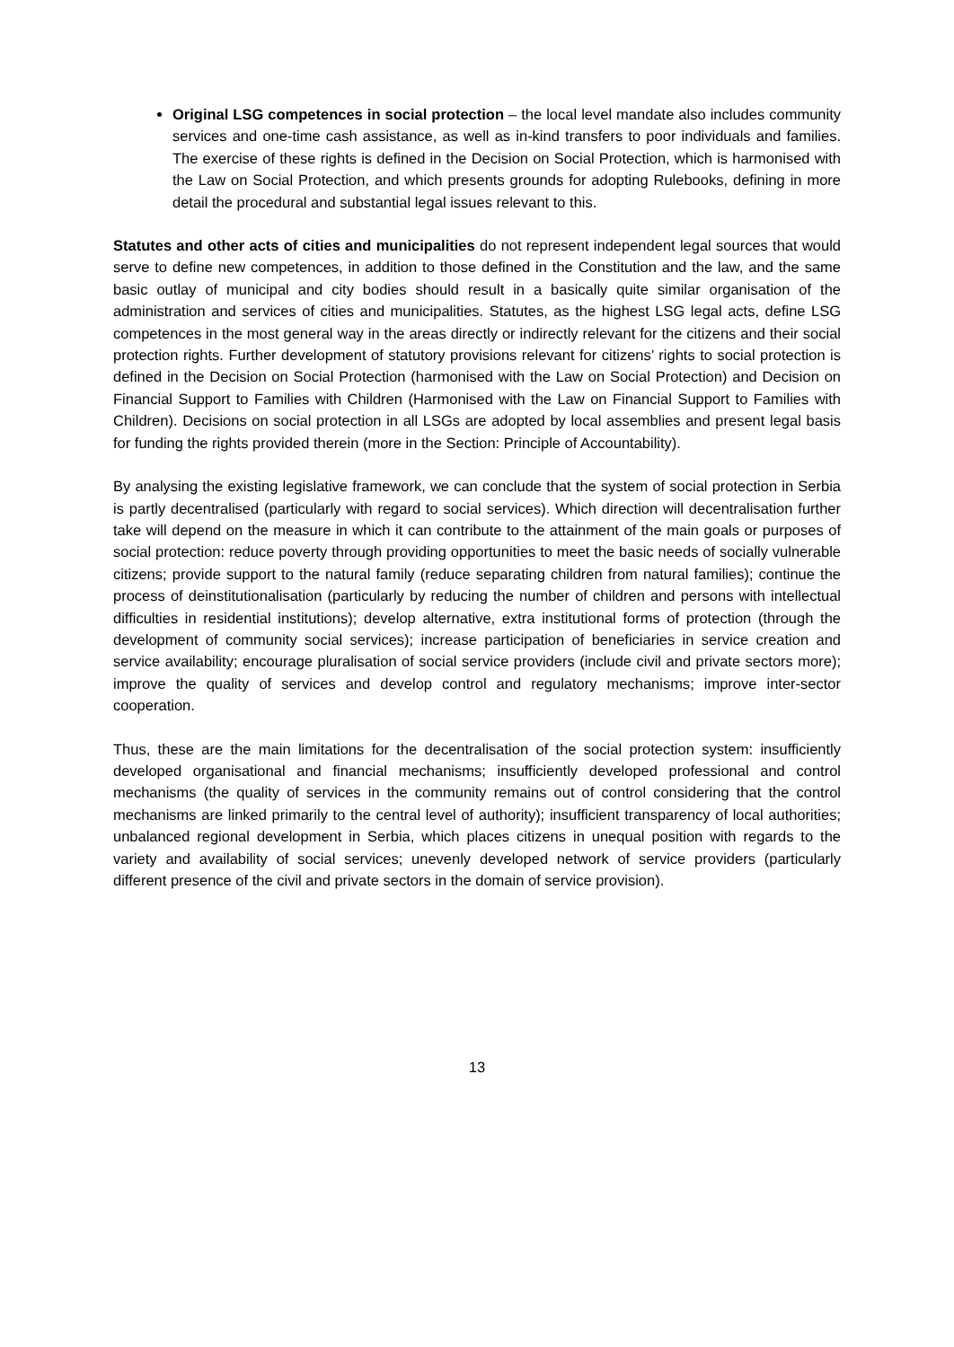Original LSG competences in social protection – the local level mandate also includes community services and one-time cash assistance, as well as in-kind transfers to poor individuals and families. The exercise of these rights is defined in the Decision on Social Protection, which is harmonised with the Law on Social Protection, and which presents grounds for adopting Rulebooks, defining in more detail the procedural and substantial legal issues relevant to this.
Statutes and other acts of cities and municipalities do not represent independent legal sources that would serve to define new competences, in addition to those defined in the Constitution and the law, and the same basic outlay of municipal and city bodies should result in a basically quite similar organisation of the administration and services of cities and municipalities. Statutes, as the highest LSG legal acts, define LSG competences in the most general way in the areas directly or indirectly relevant for the citizens and their social protection rights. Further development of statutory provisions relevant for citizens’ rights to social protection is defined in the Decision on Social Protection (harmonised with the Law on Social Protection) and Decision on Financial Support to Families with Children (Harmonised with the Law on Financial Support to Families with Children). Decisions on social protection in all LSGs are adopted by local assemblies and present legal basis for funding the rights provided therein (more in the Section: Principle of Accountability).
By analysing the existing legislative framework, we can conclude that the system of social protection in Serbia is partly decentralised (particularly with regard to social services). Which direction will decentralisation further take will depend on the measure in which it can contribute to the attainment of the main goals or purposes of social protection: reduce poverty through providing opportunities to meet the basic needs of socially vulnerable citizens; provide support to the natural family (reduce separating children from natural families); continue the process of deinstitutionalisation (particularly by reducing the number of children and persons with intellectual difficulties in residential institutions); develop alternative, extra institutional forms of protection (through the development of community social services); increase participation of beneficiaries in service creation and service availability; encourage pluralisation of social service providers (include civil and private sectors more); improve the quality of services and develop control and regulatory mechanisms; improve inter-sector cooperation.
Thus, these are the main limitations for the decentralisation of the social protection system: insufficiently developed organisational and financial mechanisms; insufficiently developed professional and control mechanisms (the quality of services in the community remains out of control considering that the control mechanisms are linked primarily to the central level of authority); insufficient transparency of local authorities; unbalanced regional development in Serbia, which places citizens in unequal position with regards to the variety and availability of social services; unevenly developed network of service providers (particularly different presence of the civil and private sectors in the domain of service provision).
13